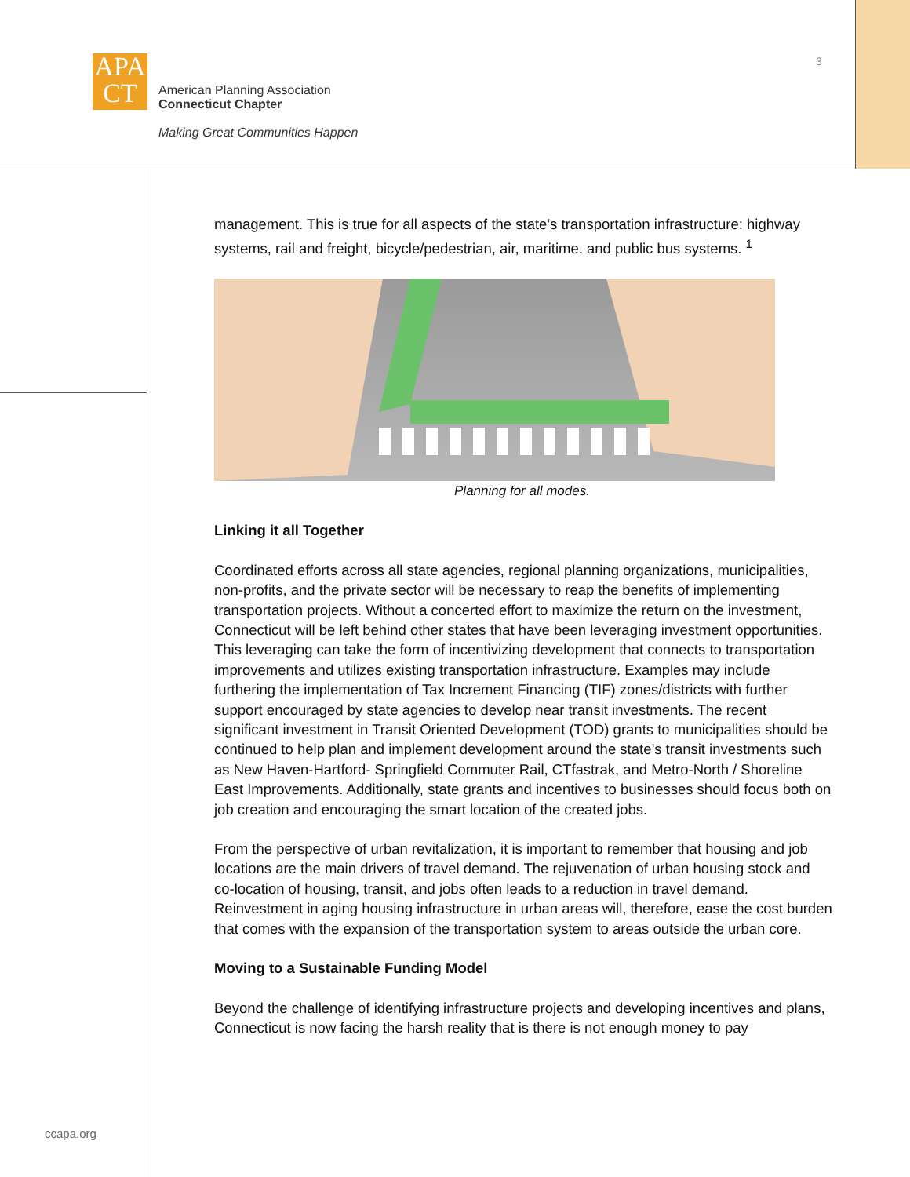APA
CT
American Planning Association
Connecticut Chapter
Making Great Communities Happen
3
management. This is true for all aspects of the state’s transportation infrastructure: highway systems, rail and freight, bicycle/pedestrian, air, maritime, and public bus systems. <sup>1</sup>
Planning for all modes.
Linking it all Together
Coordinated efforts across all state agencies, regional planning organizations, municipalities, non-profits, and the private sector will be necessary to reap the benefits of implementing transportation projects. Without a concerted effort to maximize the return on the investment, Connecticut will be left behind other states that have been leveraging investment opportunities. This leveraging can take the form of incentivizing development that connects to transportation improvements and utilizes existing transportation infrastructure. Examples may include furthering the implementation of Tax Increment Financing (TIF) zones/districts with further support encouraged by state agencies to develop near transit investments. The recent significant investment in Transit Oriented Development (TOD) grants to municipalities should be continued to help plan and implement development around the state’s transit investments such as New Haven-Hartford- Springfield Commuter Rail, CTfastrak, and Metro-North / Shoreline East Improvements. Additionally, state grants and incentives to businesses should focus both on job creation and encouraging the smart location of the created jobs.
From the perspective of urban revitalization, it is important to remember that housing and job locations are the main drivers of travel demand. The rejuvenation of urban housing stock and co-location of housing, transit, and jobs often leads to a reduction in travel demand. Reinvestment in aging housing infrastructure in urban areas will, therefore, ease the cost burden that comes with the expansion of the transportation system to areas outside the urban core.
Moving to a Sustainable Funding Model
Beyond the challenge of identifying infrastructure projects and developing incentives and plans, Connecticut is now facing the harsh reality that is there is not enough money to pay
ccapa.org